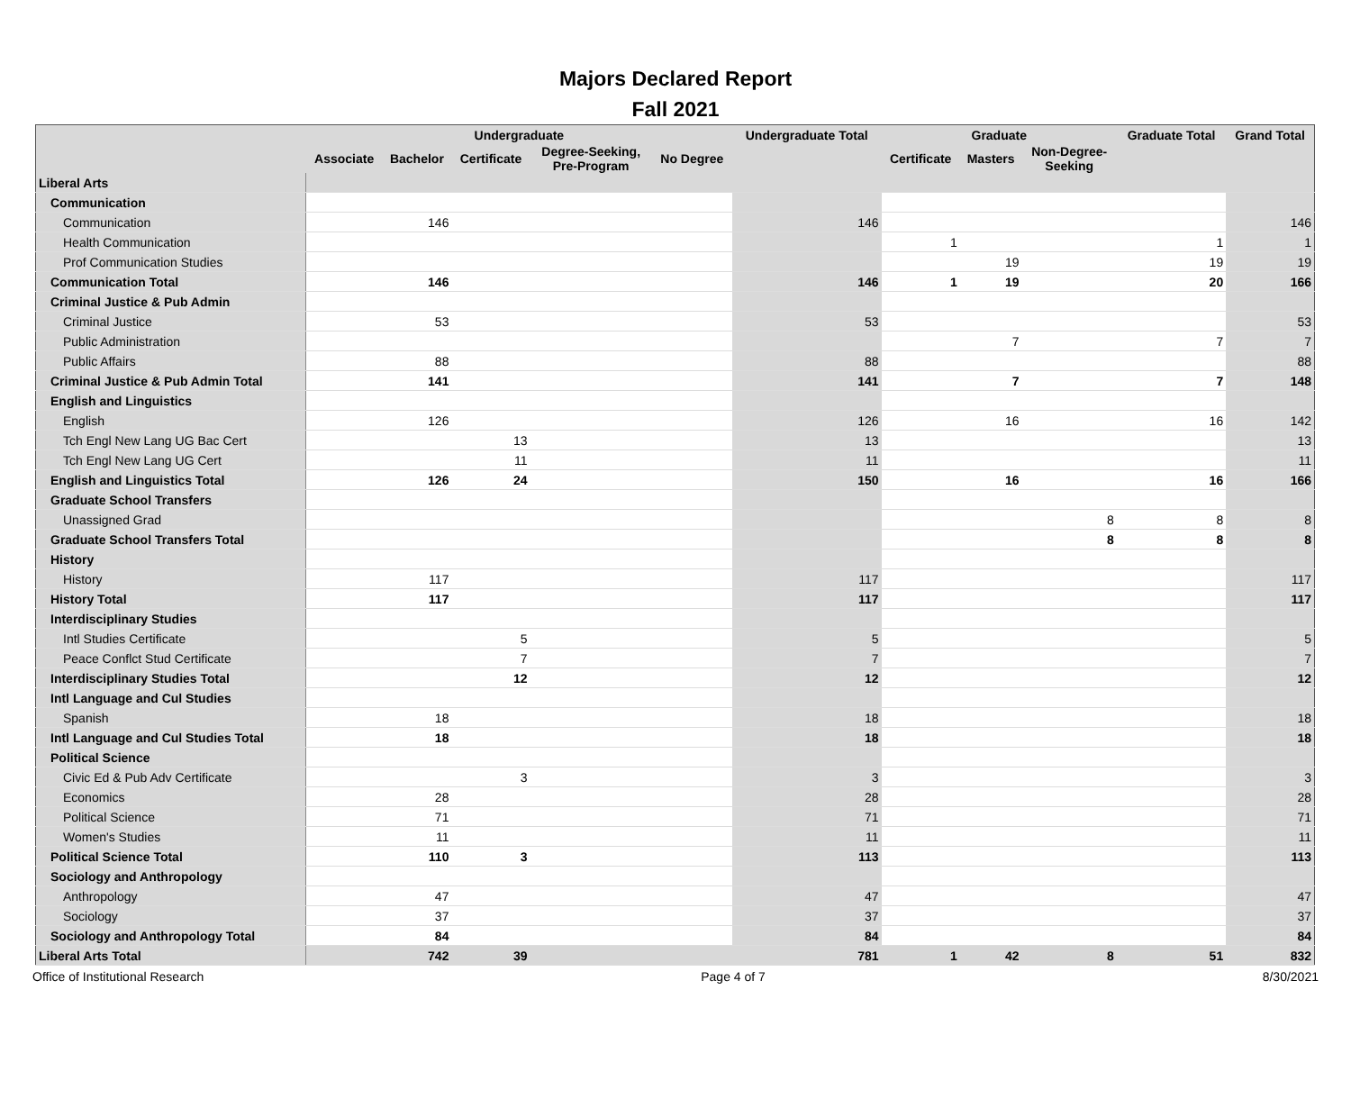Majors Declared Report
Fall 2021
| | Undergraduate | | | | | Undergraduate Total | Graduate | | | Graduate Total | Grand Total |
| --- | --- | --- | --- | --- | --- | --- | --- | --- | --- | --- | --- |
| | Associate | Bachelor | Certificate | Degree-Seeking, Pre-Program | No Degree | | Certificate | Masters | Non-Degree- Seeking | | |
| Liberal Arts | | | | | | | | | | | |
| Communication | | | | | | | | | | | |
| Communication | | 146 | | | | 146 | | | | | 146 |
| Health Communication | | | | | | | 1 | | | 1 | 1 |
| Prof Communication Studies | | | | | | | | 19 | | 19 | 19 |
| Communication Total | | 146 | | | | 146 | 1 | 19 | | 20 | 166 |
| Criminal Justice & Pub Admin | | | | | | | | | | | |
| Criminal Justice | | 53 | | | | 53 | | | | | 53 |
| Public Administration | | | | | | | | 7 | | 7 | 7 |
| Public Affairs | | 88 | | | | 88 | | | | | 88 |
| Criminal Justice & Pub Admin Total | | 141 | | | | 141 | | 7 | | 7 | 148 |
| English and Linguistics | | | | | | | | | | | |
| English | | 126 | | | | 126 | | 16 | | 16 | 142 |
| Tch Engl New Lang UG Bac Cert | | | 13 | | | 13 | | | | | 13 |
| Tch Engl New Lang UG Cert | | | 11 | | | 11 | | | | | 11 |
| English and Linguistics Total | | 126 | 24 | | | 150 | | 16 | | 16 | 166 |
| Graduate School Transfers | | | | | | | | | | | |
| Unassigned Grad | | | | | | | | | 8 | 8 | 8 |
| Graduate School Transfers Total | | | | | | | | | 8 | 8 | 8 |
| History | | | | | | | | | | | |
| History | | 117 | | | | 117 | | | | | 117 |
| History Total | | 117 | | | | 117 | | | | | 117 |
| Interdisciplinary Studies | | | | | | | | | | | |
| Intl Studies Certificate | | | 5 | | | 5 | | | | | 5 |
| Peace Conflct Stud Certificate | | | 7 | | | 7 | | | | | 7 |
| Interdisciplinary Studies Total | | | 12 | | | 12 | | | | | 12 |
| Intl Language and Cul Studies | | | | | | | | | | | |
| Spanish | | 18 | | | | 18 | | | | | 18 |
| Intl Language and Cul Studies Total | | 18 | | | | 18 | | | | | 18 |
| Political Science | | | | | | | | | | | |
| Civic Ed & Pub Adv Certificate | | | 3 | | | 3 | | | | | 3 |
| Economics | | 28 | | | | 28 | | | | | 28 |
| Political Science | | 71 | | | | 71 | | | | | 71 |
| Women's Studies | | 11 | | | | 11 | | | | | 11 |
| Political Science Total | | 110 | 3 | | | 113 | | | | | 113 |
| Sociology and Anthropology | | | | | | | | | | | |
| Anthropology | | 47 | | | | 47 | | | | | 47 |
| Sociology | | 37 | | | | 37 | | | | | 37 |
| Sociology and Anthropology Total | | 84 | | | | 84 | | | | | 84 |
| Liberal Arts Total | | 742 | 39 | | | 781 | 1 | 42 | 8 | 51 | 832 |
Office of Institutional Research Page 4 of 7 8/30/2021